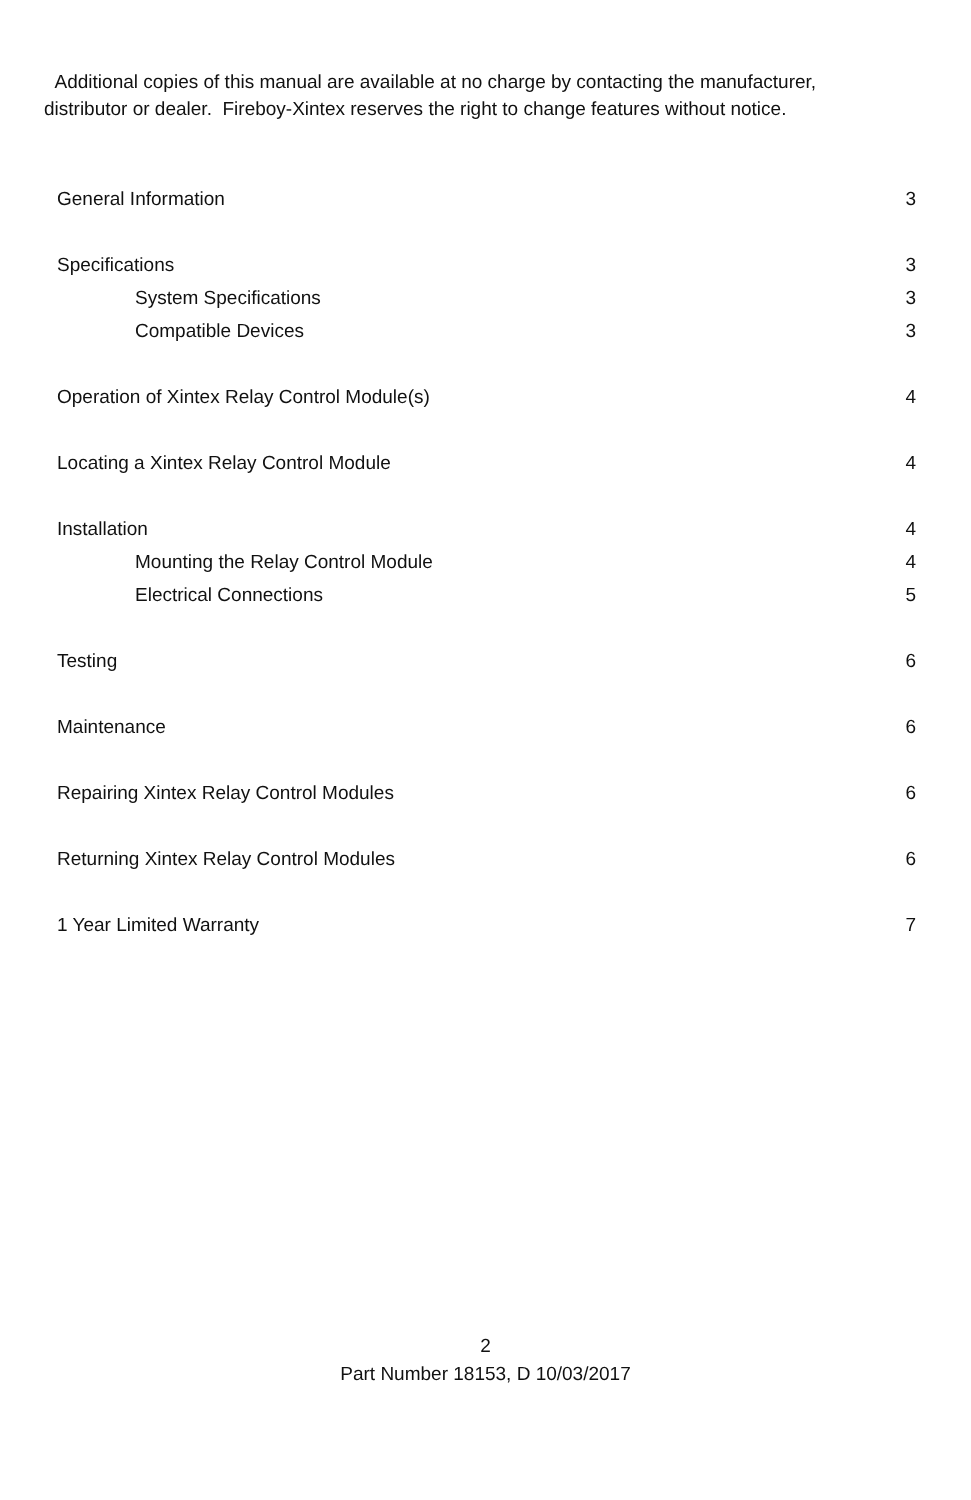Additional copies of this manual are available at no charge by contacting the manufacturer, distributor or dealer. Fireboy-Xintex reserves the right to change features without notice.
General Information 3
Specifications 3
System Specifications 3
Compatible Devices 3
Operation of Xintex Relay Control Module(s) 4
Locating a Xintex Relay Control Module 4
Installation 4
Mounting the Relay Control Module 4
Electrical Connections 5
Testing 6
Maintenance 6
Repairing Xintex Relay Control Modules 6
Returning Xintex Relay Control Modules 6
1 Year Limited Warranty 7
2
Part Number 18153, D 10/03/2017